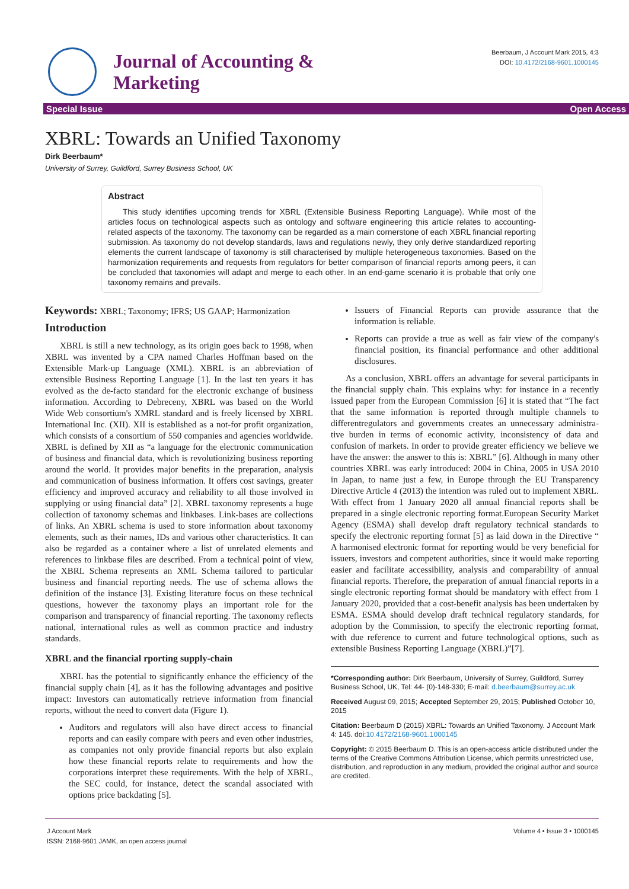Journal of Accounting &
Marketing
Beerbaum, J Account Mark 2015, 4:3
DOI: 10.4172/2168-9601.1000145
Special Issue Open Access
XBRL: Towards an Unified Taxonomy
Dirk Beerbaum*
University of Surrey, Guildford, Surrey Business School, UK
Abstract
This study identifies upcoming trends for XBRL (Extensible Business Reporting Language). While most of the articles focus on technological aspects such as ontology and software engineering this article relates to accounting-related aspects of the taxonomy. The taxonomy can be regarded as a main cornerstone of each XBRL financial reporting submission. As taxonomy do not develop standards, laws and regulations newly, they only derive standardized reporting elements the current landscape of taxonomy is still characterised by multiple heterogeneous taxonomies. Based on the harmonization requirements and requests from regulators for better comparison of financial reports among peers, it can be concluded that taxonomies will adapt and merge to each other. In an end-game scenario it is probable that only one taxonomy remains and prevails.
Keywords: XBRL; Taxonomy; IFRS; US GAAP; Harmonization
Introduction
XBRL is still a new technology, as its origin goes back to 1998, when XBRL was invented by a CPA named Charles Hoffman based on the Extensible Mark-up Language (XML). XBRL is an abbreviation of extensible Business Reporting Language [1]. In the last ten years it has evolved as the de-facto standard for the electronic exchange of business information. According to Debreceny, XBRL was based on the World Wide Web consortium's XMRL standard and is freely licensed by XBRL International Inc. (XII). XII is established as a not-for profit organization, which consists of a consortium of 550 companies and agencies worldwide. XBRL is defined by XII as “a language for the electronic communication of business and financial data, which is revolutionizing business reporting around the world. It provides major benefits in the preparation, analysis and communication of business information. It offers cost savings, greater efficiency and improved accuracy and reliability to all those involved in supplying or using financial data” [2]. XBRL taxonomy represents a huge collection of taxonomy schemas and linkbases. Link-bases are collections of links. An XBRL schema is used to store information about taxonomy elements, such as their names, IDs and various other characteristics. It can also be regarded as a container where a list of unrelated elements and references to linkbase files are described. From a technical point of view, the XBRL Schema represents an XML Schema tailored to particular business and financial reporting needs. The use of schema allows the definition of the instance [3]. Existing literature focus on these technical questions, however the taxonomy plays an important role for the comparison and transparency of financial reporting. The taxonomy reflects national, international rules as well as common practice and industry standards.
XBRL and the financial rporting supply-chain
XBRL has the potential to significantly enhance the efficiency of the financial supply chain [4], as it has the following advantages and positive impact: Investors can automatically retrieve information from financial reports, without the need to convert data (Figure 1).
Auditors and regulators will also have direct access to financial reports and can easily compare with peers and even other industries, as companies not only provide financial reports but also explain how these financial reports relate to requirements and how the corporations interpret these requirements. With the help of XBRL, the SEC could, for instance, detect the scandal associated with options price backdating [5].
Issuers of Financial Reports can provide assurance that the information is reliable.
Reports can provide a true as well as fair view of the company's financial position, its financial performance and other additional disclosures.
As a conclusion, XBRL offers an advantage for several participants in the financial supply chain. This explains why: for instance in a recently issued paper from the European Commission [6] it is stated that “The fact that the same information is reported through multiple channels to differentregulators and governments creates an unnecessary administra-tive burden in terms of economic activity, inconsistency of data and confusion of markets. In order to provide greater efficiency we believe we have the answer: the answer to this is: XBRL” [6]. Although in many other countries XBRL was early introduced: 2004 in China, 2005 in USA 2010 in Japan, to name just a few, in Europe through the EU Transparency Directive Article 4 (2013) the intention was ruled out to implement XBRL. With effect from 1 January 2020 all annual financial reports shall be prepared in a single electronic reporting format.European Security Market Agency (ESMA) shall develop draft regulatory technical standards to specify the electronic reporting format [5] as laid down in the Directive “ A harmonised electronic format for reporting would be very beneficial for issuers, investors and competent authorities, since it would make reporting easier and facilitate accessibility, analysis and comparability of annual financial reports. Therefore, the preparation of annual financial reports in a single electronic reporting format should be mandatory with effect from 1 January 2020, provided that a cost-benefit analysis has been undertaken by ESMA. ESMA should develop draft technical regulatory standards, for adoption by the Commission, to specify the electronic reporting format, with due reference to current and future technological options, such as extensible Business Reporting Language (XBRL)”[7].
*Corresponding author: Dirk Beerbaum, University of Surrey, Guildford, Surrey Business School, UK, Tel: 44- (0)-148-330; E-mail: d.beerbaum@surrey.ac.uk
Received August 09, 2015; Accepted September 29, 2015; Published October 10, 2015
Citation: Beerbaum D (2015) XBRL: Towards an Unified Taxonomy. J Account Mark 4: 145. doi:10.4172/2168-9601.1000145
Copyright: © 2015 Beerbaum D. This is an open-access article distributed under the terms of the Creative Commons Attribution License, which permits unrestricted use, distribution, and reproduction in any medium, provided the original author and source are credited.
J Account Mark
ISSN: 2168-9601 JAMK, an open access journal
Volume 4 • Issue 3 • 1000145